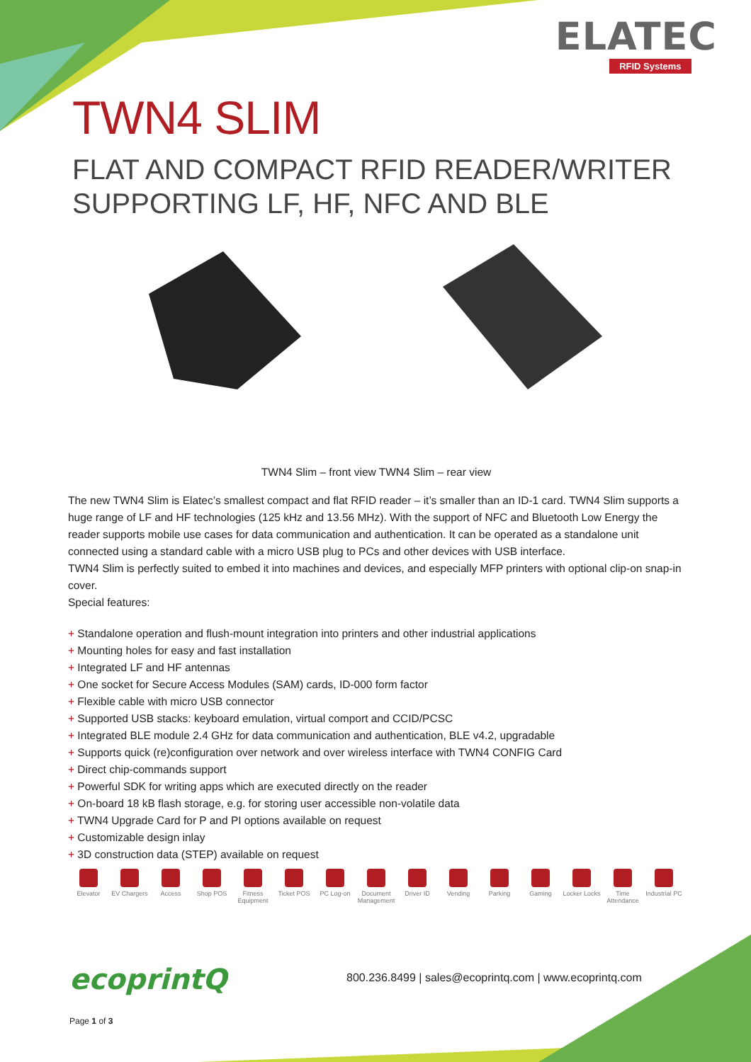ELATEC
RFID Systems
TWN4 SLIM
FLAT AND COMPACT RFID READER/WRITER
SUPPORTING LF, HF, NFC AND BLE
TWN4 Slim – front view TWN4 Slim – rear view
The new TWN4 Slim is Elatec’s smallest compact and flat RFID reader – it’s smaller than an ID-1 card. TWN4 Slim supports a huge range of LF and HF technologies (125 kHz and 13.56 MHz). With the support of NFC and Bluetooth Low Energy the reader supports mobile use cases for data communication and authentication. It can be operated as a standalone unit connected using a standard cable with a micro USB plug to PCs and other devices with USB interface.
TWN4 Slim is perfectly suited to embed it into machines and devices, and especially MFP printers with optional clip-on snap-in cover.
Special features:
+ Standalone operation and flush-mount integration into printers and other industrial applications
+ Mounting holes for easy and fast installation
+ Integrated LF and HF antennas
+ One socket for Secure Access Modules (SAM) cards, ID-000 form factor
+ Flexible cable with micro USB connector
+ Supported USB stacks: keyboard emulation, virtual comport and CCID/PCSC
+ Integrated BLE module 2.4 GHz for data communication and authentication, BLE v4.2, upgradable
+ Supports quick (re)configuration over network and over wireless interface with TWN4 CONFIG Card
+ Direct chip-commands support
+ Powerful SDK for writing apps which are executed directly on the reader
+ On-board 18 kB flash storage, e.g. for storing user accessible non-volatile data
+ TWN4 Upgrade Card for P and PI options available on request
+ Customizable design inlay
+ 3D construction data (STEP) available on request
Elevator EV Chargers
Access Shop POS Fitness Equipment
Ticket POS PC Log-on Document Management
Driver ID Vending Parking Gaming Locker Locks
Time Attendance
Industrial PC
ecoprintQ
800.236.8499 | sales@ecoprintq.com | www.ecoprintq.com
Page 1 of 3